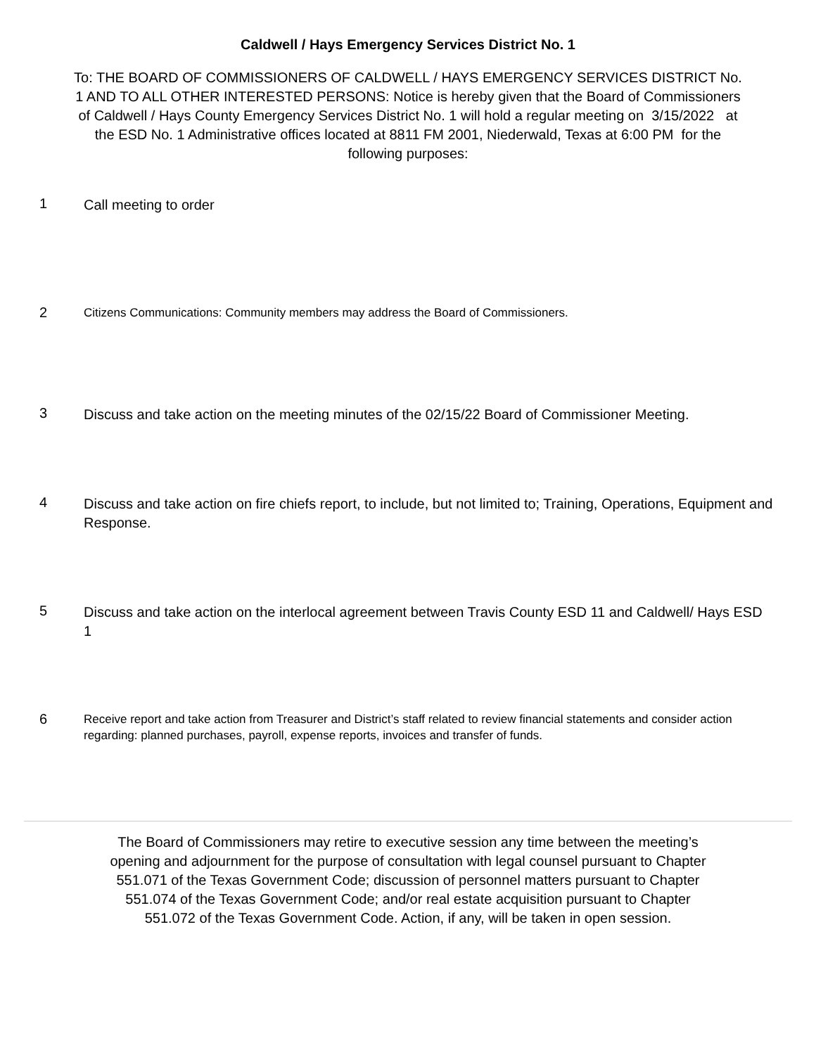Caldwell / Hays Emergency Services District No. 1
To: THE BOARD OF COMMISSIONERS OF CALDWELL / HAYS EMERGENCY SERVICES DISTRICT No. 1 AND TO ALL OTHER INTERESTED PERSONS: Notice is hereby given that the Board of Commissioners of Caldwell / Hays County Emergency Services District No. 1 will hold a regular meeting on 3/15/2022 at the ESD No. 1 Administrative offices located at 8811 FM 2001, Niederwald, Texas at 6:00 PM for the following purposes:
1
Call meeting to order
2
Citizens Communications: Community members may address the Board of Commissioners.
3
Discuss and take action on the meeting minutes of the 02/15/22 Board of Commissioner Meeting.
4
Discuss and take action on fire chiefs report, to include, but not limited to; Training, Operations, Equipment and Response.
5
Discuss and take action on the interlocal agreement between Travis County ESD 11 and Caldwell/ Hays ESD 1
6
Receive report and take action from Treasurer and District’s staff related to review financial statements and consider action regarding: planned purchases, payroll, expense reports, invoices and transfer of funds.
The Board of Commissioners may retire to executive session any time between the meeting’s opening and adjournment for the purpose of consultation with legal counsel pursuant to Chapter 551.071 of the Texas Government Code; discussion of personnel matters pursuant to Chapter 551.074 of the Texas Government Code; and/or real estate acquisition pursuant to Chapter 551.072 of the Texas Government Code. Action, if any, will be taken in open session.